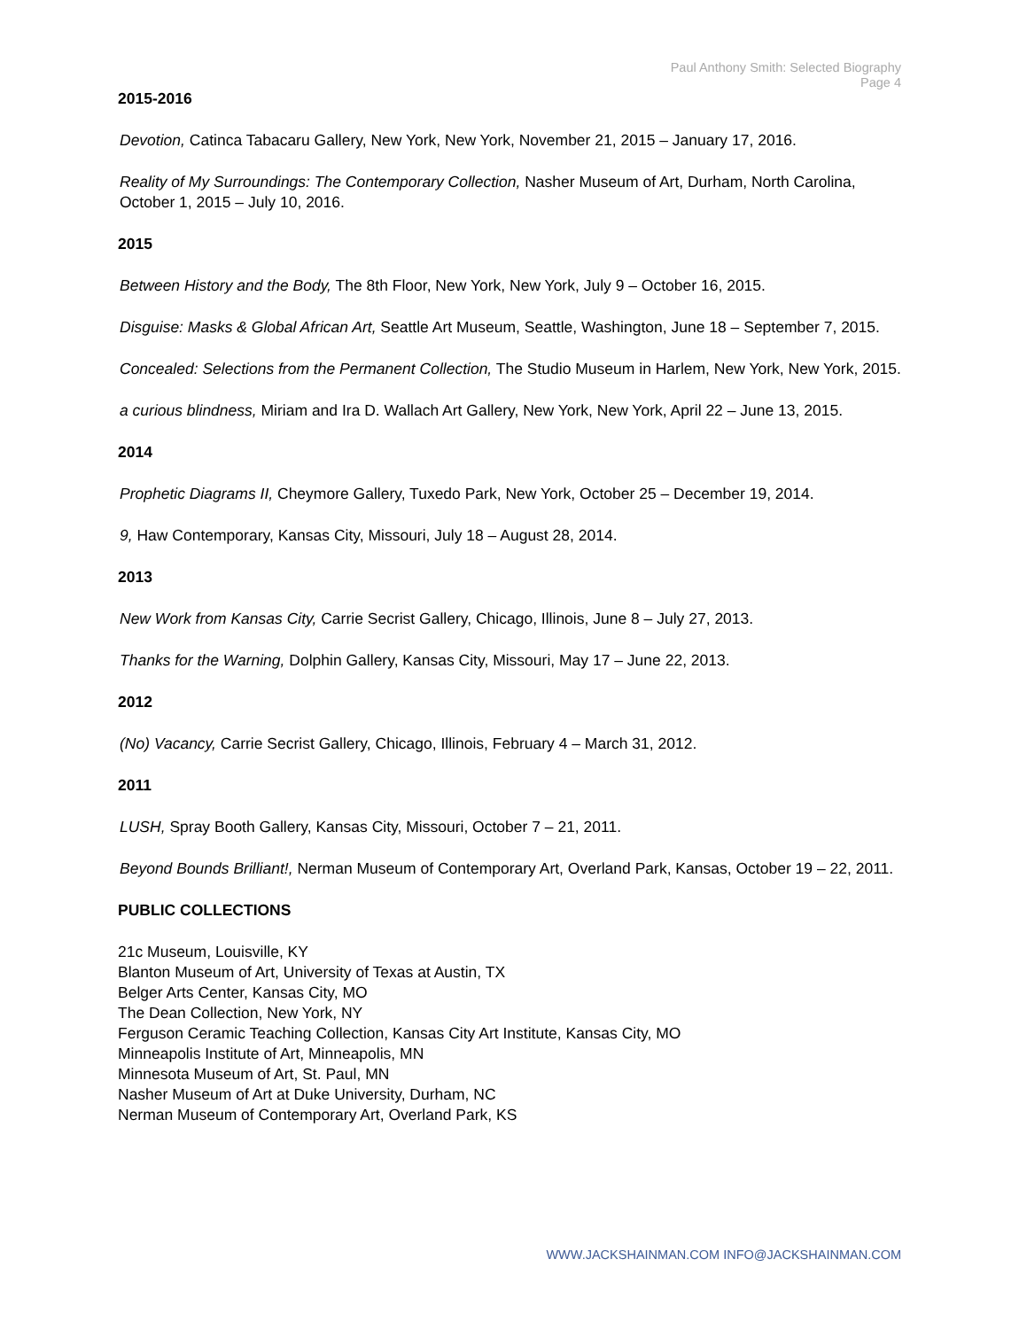Paul Anthony Smith: Selected Biography
Page 4
2015-2016
Devotion, Catinca Tabacaru Gallery, New York, New York, November 21, 2015 – January 17, 2016.
Reality of My Surroundings: The Contemporary Collection, Nasher Museum of Art, Durham, North Carolina, October 1, 2015 – July 10, 2016.
2015
Between History and the Body, The 8th Floor, New York, New York, July 9 – October 16, 2015.
Disguise: Masks & Global African Art, Seattle Art Museum, Seattle, Washington, June 18 – September 7, 2015.
Concealed: Selections from the Permanent Collection, The Studio Museum in Harlem, New York, New York, 2015.
a curious blindness, Miriam and Ira D. Wallach Art Gallery, New York, New York, April 22 – June 13, 2015.
2014
Prophetic Diagrams II, Cheymore Gallery, Tuxedo Park, New York, October 25 – December 19, 2014.
9, Haw Contemporary, Kansas City, Missouri, July 18 – August 28, 2014.
2013
New Work from Kansas City, Carrie Secrist Gallery, Chicago, Illinois, June 8 – July 27, 2013.
Thanks for the Warning, Dolphin Gallery, Kansas City, Missouri, May 17 – June 22, 2013.
2012
(No) Vacancy, Carrie Secrist Gallery, Chicago, Illinois, February 4 – March 31, 2012.
2011
LUSH, Spray Booth Gallery, Kansas City, Missouri, October 7 – 21, 2011.
Beyond Bounds Brilliant!, Nerman Museum of Contemporary Art, Overland Park, Kansas, October 19 – 22, 2011.
PUBLIC COLLECTIONS
21c Museum, Louisville, KY
Blanton Museum of Art, University of Texas at Austin, TX
Belger Arts Center, Kansas City, MO
The Dean Collection, New York, NY
Ferguson Ceramic Teaching Collection, Kansas City Art Institute, Kansas City, MO
Minneapolis Institute of Art, Minneapolis, MN
Minnesota Museum of Art, St. Paul, MN
Nasher Museum of Art at Duke University, Durham, NC
Nerman Museum of Contemporary Art, Overland Park, KS
WWW.JACKSHAINMAN.COM INFO@JACKSHAINMAN.COM